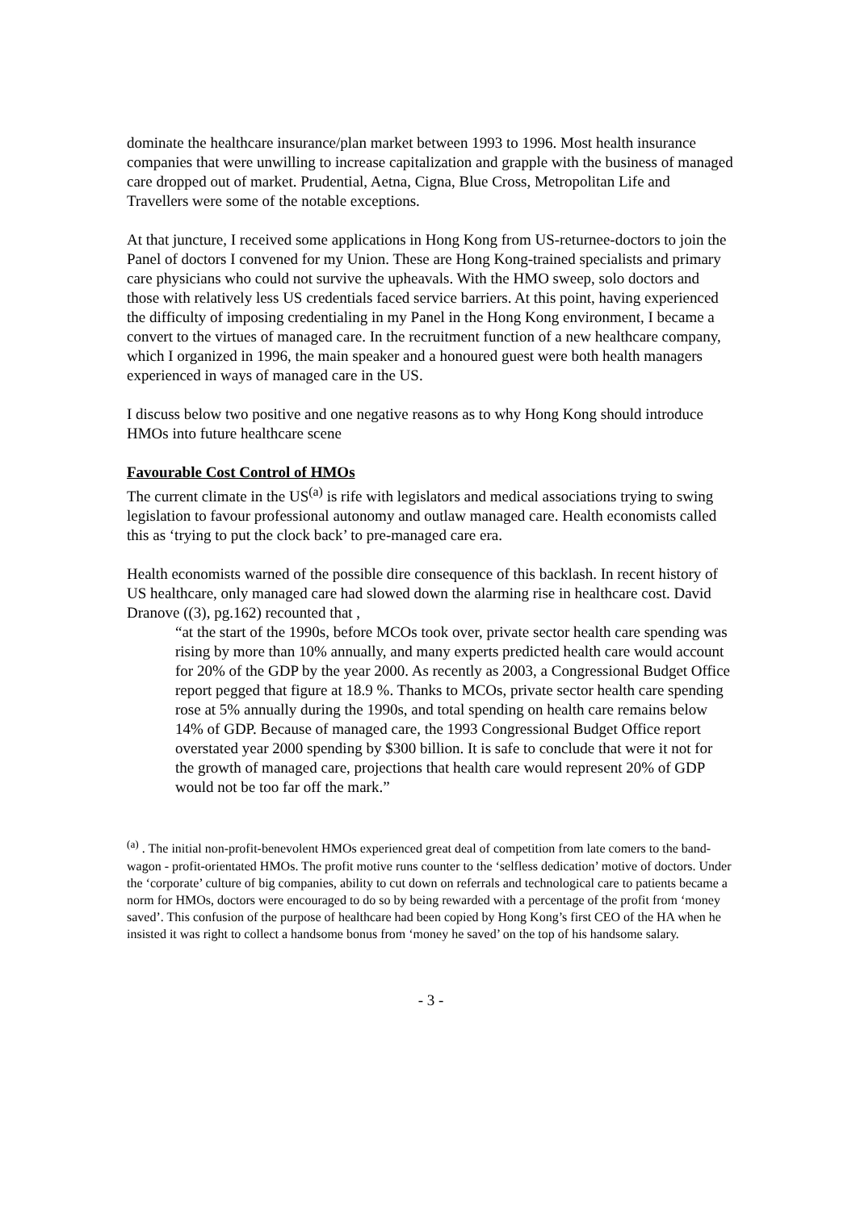dominate the healthcare insurance/plan market between 1993 to 1996. Most health insurance companies that were unwilling to increase capitalization and grapple with the business of managed care dropped out of market. Prudential, Aetna, Cigna, Blue Cross, Metropolitan Life and Travellers were some of the notable exceptions.
At that juncture, I received some applications in Hong Kong from US-returnee-doctors to join the Panel of doctors I convened for my Union. These are Hong Kong-trained specialists and primary care physicians who could not survive the upheavals. With the HMO sweep, solo doctors and those with relatively less US credentials faced service barriers. At this point, having experienced the difficulty of imposing credentialing in my Panel in the Hong Kong environment, I became a convert to the virtues of managed care. In the recruitment function of a new healthcare company, which I organized in 1996, the main speaker and a honoured guest were both health managers experienced in ways of managed care in the US.
I discuss below two positive and one negative reasons as to why Hong Kong should introduce HMOs into future healthcare scene
Favourable Cost Control of HMOs
The current climate in the US<sup>(a)</sup> is rife with legislators and medical associations trying to swing legislation to favour professional autonomy and outlaw managed care. Health economists called this as ‘trying to put the clock back’ to pre-managed care era.
Health economists warned of the possible dire consequence of this backlash. In recent history of US healthcare, only managed care had slowed down the alarming rise in healthcare cost. David Dranove ((3), pg.162) recounted that ,
“at the start of the 1990s, before MCOs took over, private sector health care spending was rising by more than 10% annually, and many experts predicted health care would account for 20% of the GDP by the year 2000. As recently as 2003, a Congressional Budget Office report pegged that figure at 18.9 %. Thanks to MCOs, private sector health care spending rose at 5% annually during the 1990s, and total spending on health care remains below 14% of GDP. Because of managed care, the 1993 Congressional Budget Office report overstated year 2000 spending by $300 billion. It is safe to conclude that were it not for the growth of managed care, projections that health care would represent 20% of GDP would not be too far off the mark.”
<sup>(a)</sup> . The initial non-profit-benevolent HMOs experienced great deal of competition from late comers to the band-wagon - profit-orientated HMOs. The profit motive runs counter to the ‘selfless dedication’ motive of doctors. Under the ‘corporate’ culture of big companies, ability to cut down on referrals and technological care to patients became a norm for HMOs, doctors were encouraged to do so by being rewarded with a percentage of the profit from ‘money saved’. This confusion of the purpose of healthcare had been copied by Hong Kong’s first CEO of the HA when he insisted it was right to collect a handsome bonus from ‘money he saved’ on the top of his handsome salary.
- 3 -